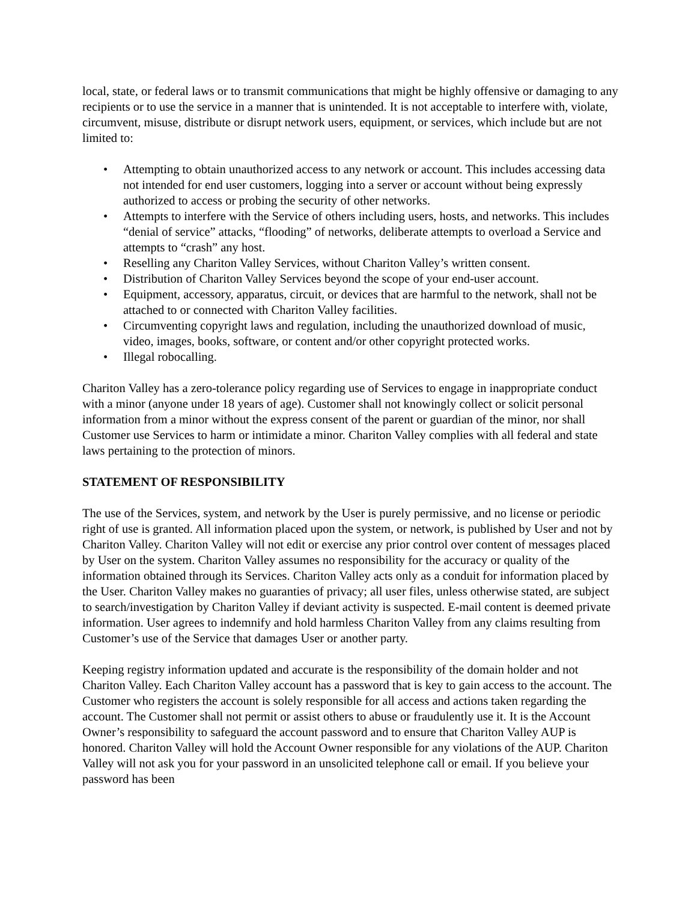local, state, or federal laws or to transmit communications that might be highly offensive or damaging to any recipients or to use the service in a manner that is unintended. It is not acceptable to interfere with, violate, circumvent, misuse, distribute or disrupt network users, equipment, or services, which include but are not limited to:
• Attempting to obtain unauthorized access to any network or account. This includes accessing data not intended for end user customers, logging into a server or account without being expressly authorized to access or probing the security of other networks.
• Attempts to interfere with the Service of others including users, hosts, and networks. This includes “denial of service” attacks, “flooding” of networks, deliberate attempts to overload a Service and attempts to “crash” any host.
• Reselling any Chariton Valley Services, without Chariton Valley’s written consent.
• Distribution of Chariton Valley Services beyond the scope of your end-user account.
• Equipment, accessory, apparatus, circuit, or devices that are harmful to the network, shall not be attached to or connected with Chariton Valley facilities.
• Circumventing copyright laws and regulation, including the unauthorized download of music, video, images, books, software, or content and/or other copyright protected works.
• Illegal robocalling.
Chariton Valley has a zero-tolerance policy regarding use of Services to engage in inappropriate conduct with a minor (anyone under 18 years of age). Customer shall not knowingly collect or solicit personal information from a minor without the express consent of the parent or guardian of the minor, nor shall Customer use Services to harm or intimidate a minor. Chariton Valley complies with all federal and state laws pertaining to the protection of minors.
STATEMENT OF RESPONSIBILITY
The use of the Services, system, and network by the User is purely permissive, and no license or periodic right of use is granted. All information placed upon the system, or network, is published by User and not by Chariton Valley. Chariton Valley will not edit or exercise any prior control over content of messages placed by User on the system. Chariton Valley assumes no responsibility for the accuracy or quality of the information obtained through its Services. Chariton Valley acts only as a conduit for information placed by the User. Chariton Valley makes no guaranties of privacy; all user files, unless otherwise stated, are subject to search/investigation by Chariton Valley if deviant activity is suspected. E-mail content is deemed private information. User agrees to indemnify and hold harmless Chariton Valley from any claims resulting from Customer’s use of the Service that damages User or another party.
Keeping registry information updated and accurate is the responsibility of the domain holder and not Chariton Valley. Each Chariton Valley account has a password that is key to gain access to the account. The Customer who registers the account is solely responsible for all access and actions taken regarding the account. The Customer shall not permit or assist others to abuse or fraudulently use it. It is the Account Owner’s responsibility to safeguard the account password and to ensure that Chariton Valley AUP is honored. Chariton Valley will hold the Account Owner responsible for any violations of the AUP. Chariton Valley will not ask you for your password in an unsolicited telephone call or email. If you believe your password has been